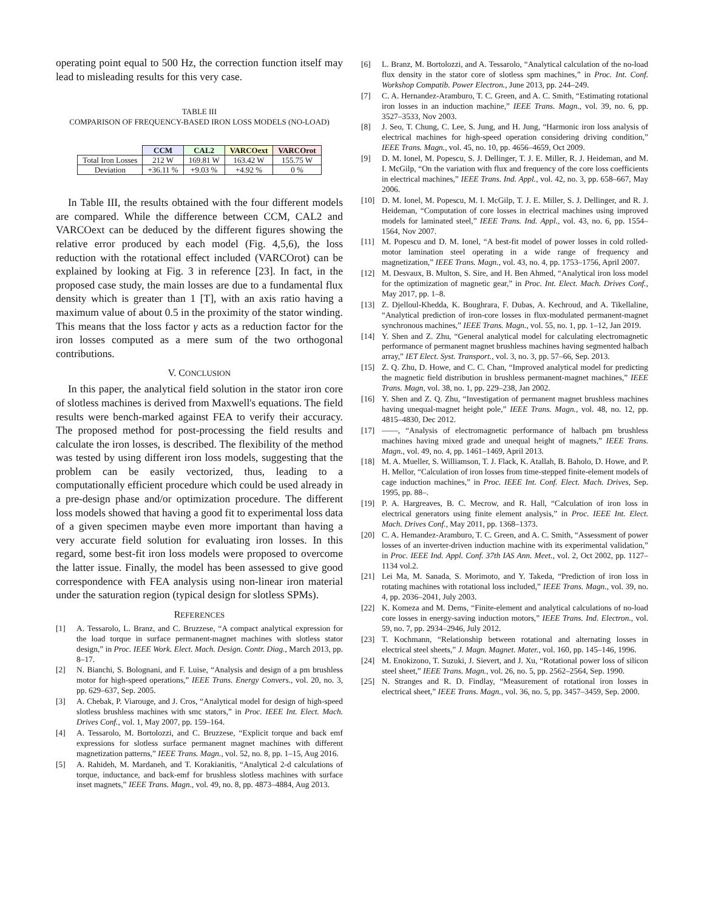operating point equal to 500 Hz, the correction function itself may lead to misleading results for this very case.
TABLE III
COMPARISON OF FREQUENCY-BASED IRON LOSS MODELS (NO-LOAD)
| | CCM | CAL2 | VARCOext | VARCOrot |
| --- | --- | --- | --- | --- |
| Total Iron Losses | 212 W | 169.81 W | 163.42 W | 155.75 W |
| Deviation | +36.11 % | +9.03 % | +4.92 % | 0 % |
In Table III, the results obtained with the four different models are compared. While the difference between CCM, CAL2 and VARCOext can be deduced by the different figures showing the relative error produced by each model (Fig. 4,5,6), the loss reduction with the rotational effect included (VARCOrot) can be explained by looking at Fig. 3 in reference [23]. In fact, in the proposed case study, the main losses are due to a fundamental flux density which is greater than 1 [T], with an axis ratio having a maximum value of about 0.5 in the proximity of the stator winding. This means that the loss factor γ acts as a reduction factor for the iron losses computed as a mere sum of the two orthogonal contributions.
V. CONCLUSION
In this paper, the analytical field solution in the stator iron core of slotless machines is derived from Maxwell's equations. The field results were bench-marked against FEA to verify their accuracy. The proposed method for post-processing the field results and calculate the iron losses, is described. The flexibility of the method was tested by using different iron loss models, suggesting that the problem can be easily vectorized, thus, leading to a computationally efficient procedure which could be used already in a pre-design phase and/or optimization procedure. The different loss models showed that having a good fit to experimental loss data of a given specimen maybe even more important than having a very accurate field solution for evaluating iron losses. In this regard, some best-fit iron loss models were proposed to overcome the latter issue. Finally, the model has been assessed to give good correspondence with FEA analysis using non-linear iron material under the saturation region (typical design for slotless SPMs).
REFERENCES
[1] A. Tessarolo, L. Branz, and C. Bruzzese, “A compact analytical expression for the load torque in surface permanent-magnet machines with slotless stator design,” in Proc. IEEE Work. Elect. Mach. Design. Contr. Diag., March 2013, pp. 8–17.
[2] N. Bianchi, S. Bolognani, and F. Luise, “Analysis and design of a pm brushless motor for high-speed operations,” IEEE Trans. Energy Convers., vol. 20, no. 3, pp. 629–637, Sep. 2005.
[3] A. Chebak, P. Viarouge, and J. Cros, “Analytical model for design of high-speed slotless brushless machines with smc stators,” in Proc. IEEE Int. Elect. Mach. Drives Conf., vol. 1, May 2007, pp. 159–164.
[4] A. Tessarolo, M. Bortolozzi, and C. Bruzzese, “Explicit torque and back emf expressions for slotless surface permanent magnet machines with different magnetization patterns,” IEEE Trans. Magn., vol. 52, no. 8, pp. 1–15, Aug 2016.
[5] A. Rahideh, M. Mardaneh, and T. Korakianitis, “Analytical 2-d calculations of torque, inductance, and back-emf for brushless slotless machines with surface inset magnets,” IEEE Trans. Magn., vol. 49, no. 8, pp. 4873–4884, Aug 2013.
[6] L. Branz, M. Bortolozzi, and A. Tessarolo, “Analytical calculation of the no-load flux density in the stator core of slotless spm machines,” in Proc. Int. Conf. Workshop Compatib. Power Electron., June 2013, pp. 244–249.
[7] C. A. Hernandez-Aramburo, T. C. Green, and A. C. Smith, “Estimating rotational iron losses in an induction machine,” IEEE Trans. Magn., vol. 39, no. 6, pp. 3527–3533, Nov 2003.
[8] J. Seo, T. Chung, C. Lee, S. Jung, and H. Jung, “Harmonic iron loss analysis of electrical machines for high-speed operation considering driving condition,” IEEE Trans. Magn., vol. 45, no. 10, pp. 4656–4659, Oct 2009.
[9] D. M. Ionel, M. Popescu, S. J. Dellinger, T. J. E. Miller, R. J. Heideman, and M. I. McGilp, “On the variation with flux and frequency of the core loss coefficients in electrical machines,” IEEE Trans. Ind. Appl., vol. 42, no. 3, pp. 658–667, May 2006.
[10] D. M. Ionel, M. Popescu, M. I. McGilp, T. J. E. Miller, S. J. Dellinger, and R. J. Heideman, “Computation of core losses in electrical machines using improved models for laminated steel,” IEEE Trans. Ind. Appl., vol. 43, no. 6, pp. 1554–1564, Nov 2007.
[11] M. Popescu and D. M. Ionel, “A best-fit model of power losses in cold rolled-motor lamination steel operating in a wide range of frequency and magnetization,” IEEE Trans. Magn., vol. 43, no. 4, pp. 1753–1756, April 2007.
[12] M. Desvaux, B. Multon, S. Sire, and H. Ben Ahmed, “Analytical iron loss model for the optimization of magnetic gear,” in Proc. Int. Elect. Mach. Drives Conf., May 2017, pp. 1–8.
[13] Z. Djelloul-Khedda, K. Boughrara, F. Dubas, A. Kechroud, and A. Tikellaline, “Analytical prediction of iron-core losses in flux-modulated permanent-magnet synchronous machines,” IEEE Trans. Magn., vol. 55, no. 1, pp. 1–12, Jan 2019.
[14] Y. Shen and Z. Zhu, “General analytical model for calculating electromagnetic performance of permanent magnet brushless machines having segmented halbach array,” IET Elect. Syst. Transport., vol. 3, no. 3, pp. 57–66, Sep. 2013.
[15] Z. Q. Zhu, D. Howe, and C. C. Chan, “Improved analytical model for predicting the magnetic field distribution in brushless permanent-magnet machines,” IEEE Trans. Magn, vol. 38, no. 1, pp. 229–238, Jan 2002.
[16] Y. Shen and Z. Q. Zhu, “Investigation of permanent magnet brushless machines having unequal-magnet height pole,” IEEE Trans. Magn., vol. 48, no. 12, pp. 4815–4830, Dec 2012.
[17] ——, “Analysis of electromagnetic performance of halbach pm brushless machines having mixed grade and unequal height of magnets,” IEEE Trans. Magn., vol. 49, no. 4, pp. 1461–1469, April 2013.
[18] M. A. Mueller, S. Williamson, T. J. Flack, K. Atallah, B. Baholo, D. Howe, and P. H. Mellor, “Calculation of iron losses from time-stepped finite-element models of cage induction machines,” in Proc. IEEE Int. Conf. Elect. Mach. Drives, Sep. 1995, pp. 88–.
[19] P. A. Hargreaves, B. C. Mecrow, and R. Hall, “Calculation of iron loss in electrical generators using finite element analysis,” in Proc. IEEE Int. Elect. Mach. Drives Conf., May 2011, pp. 1368–1373.
[20] C. A. Hemandez-Aramburo, T. C. Green, and A. C. Smith, “Assessment of power losses of an inverter-driven induction machine with its experimental validation,” in Proc. IEEE Ind. Appl. Conf. 37th IAS Ann. Meet., vol. 2, Oct 2002, pp. 1127–1134 vol.2.
[21] Lei Ma, M. Sanada, S. Morimoto, and Y. Takeda, “Prediction of iron loss in rotating machines with rotational loss included,” IEEE Trans. Magn., vol. 39, no. 4, pp. 2036–2041, July 2003.
[22] K. Komeza and M. Dems, “Finite-element and analytical calculations of no-load core losses in energy-saving induction motors,” IEEE Trans. Ind. Electron., vol. 59, no. 7, pp. 2934–2946, July 2012.
[23] T. Kochmann, “Relationship between rotational and alternating losses in electrical steel sheets,” J. Magn. Magnet. Mater., vol. 160, pp. 145–146, 1996.
[24] M. Enokizono, T. Suzuki, J. Sievert, and J. Xu, “Rotational power loss of silicon steel sheet,” IEEE Trans. Magn., vol. 26, no. 5, pp. 2562–2564, Sep. 1990.
[25] N. Stranges and R. D. Findlay, “Measurement of rotational iron losses in electrical sheet,” IEEE Trans. Magn., vol. 36, no. 5, pp. 3457–3459, Sep. 2000.